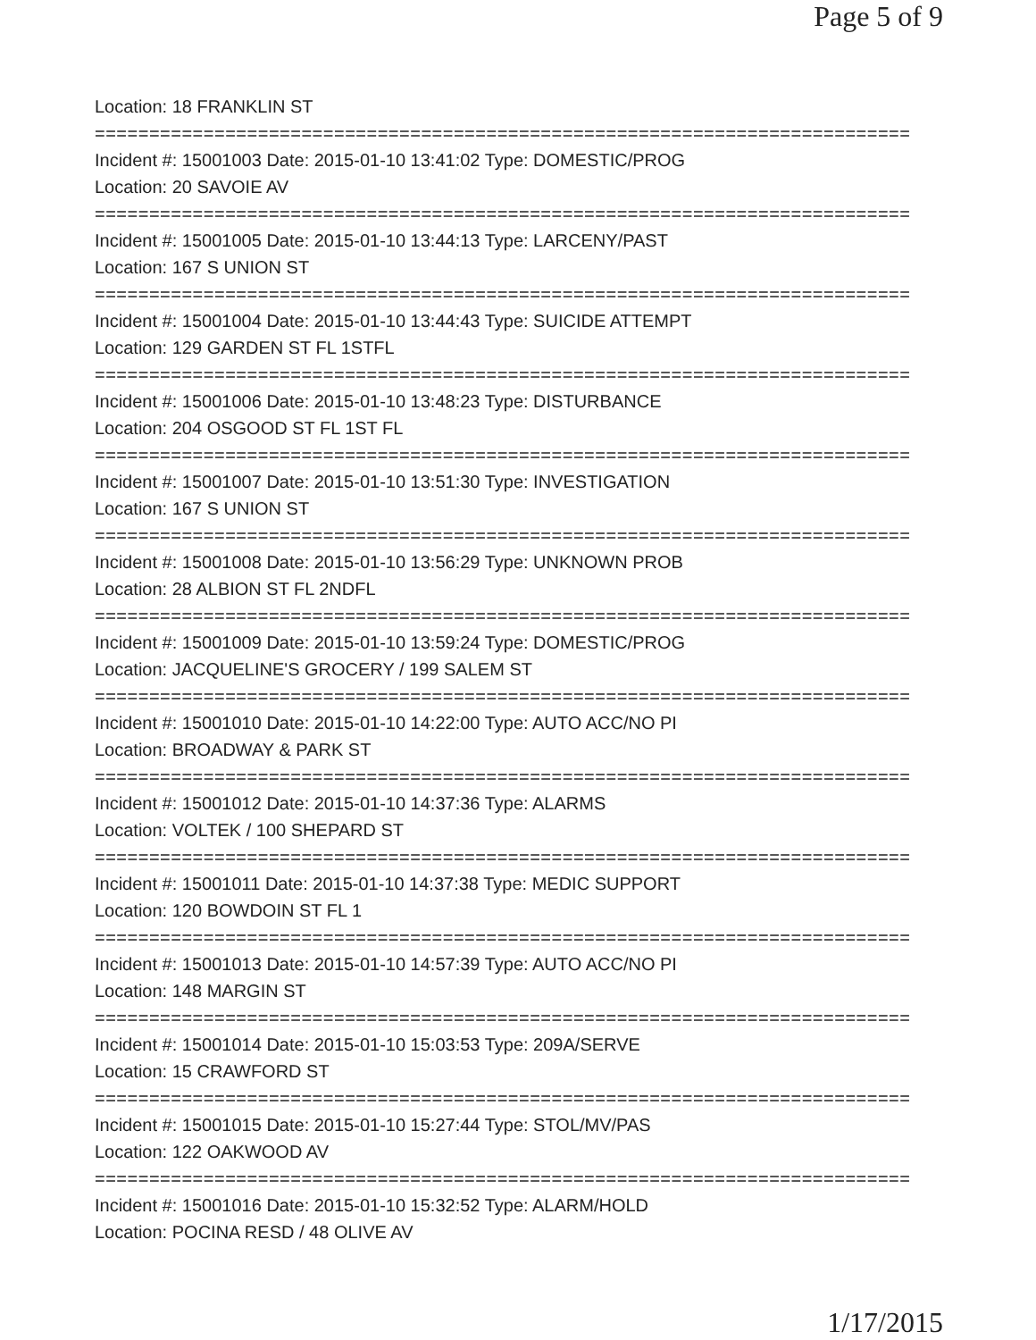Page 5 of 9
Location: 18 FRANKLIN ST
===========================================================================
Incident #: 15001003 Date: 2015-01-10 13:41:02 Type: DOMESTIC/PROG
Location: 20 SAVOIE AV
===========================================================================
Incident #: 15001005 Date: 2015-01-10 13:44:13 Type: LARCENY/PAST
Location: 167 S UNION ST
===========================================================================
Incident #: 15001004 Date: 2015-01-10 13:44:43 Type: SUICIDE ATTEMPT
Location: 129 GARDEN ST FL 1STFL
===========================================================================
Incident #: 15001006 Date: 2015-01-10 13:48:23 Type: DISTURBANCE
Location: 204 OSGOOD ST FL 1ST FL
===========================================================================
Incident #: 15001007 Date: 2015-01-10 13:51:30 Type: INVESTIGATION
Location: 167 S UNION ST
===========================================================================
Incident #: 15001008 Date: 2015-01-10 13:56:29 Type: UNKNOWN PROB
Location: 28 ALBION ST FL 2NDFL
===========================================================================
Incident #: 15001009 Date: 2015-01-10 13:59:24 Type: DOMESTIC/PROG
Location: JACQUELINE'S GROCERY / 199 SALEM ST
===========================================================================
Incident #: 15001010 Date: 2015-01-10 14:22:00 Type: AUTO ACC/NO PI
Location: BROADWAY & PARK ST
===========================================================================
Incident #: 15001012 Date: 2015-01-10 14:37:36 Type: ALARMS
Location: VOLTEK / 100 SHEPARD ST
===========================================================================
Incident #: 15001011 Date: 2015-01-10 14:37:38 Type: MEDIC SUPPORT
Location: 120 BOWDOIN ST FL 1
===========================================================================
Incident #: 15001013 Date: 2015-01-10 14:57:39 Type: AUTO ACC/NO PI
Location: 148 MARGIN ST
===========================================================================
Incident #: 15001014 Date: 2015-01-10 15:03:53 Type: 209A/SERVE
Location: 15 CRAWFORD ST
===========================================================================
Incident #: 15001015 Date: 2015-01-10 15:27:44 Type: STOL/MV/PAS
Location: 122 OAKWOOD AV
===========================================================================
Incident #: 15001016 Date: 2015-01-10 15:32:52 Type: ALARM/HOLD
Location: POCINA RESD / 48 OLIVE AV
1/17/2015